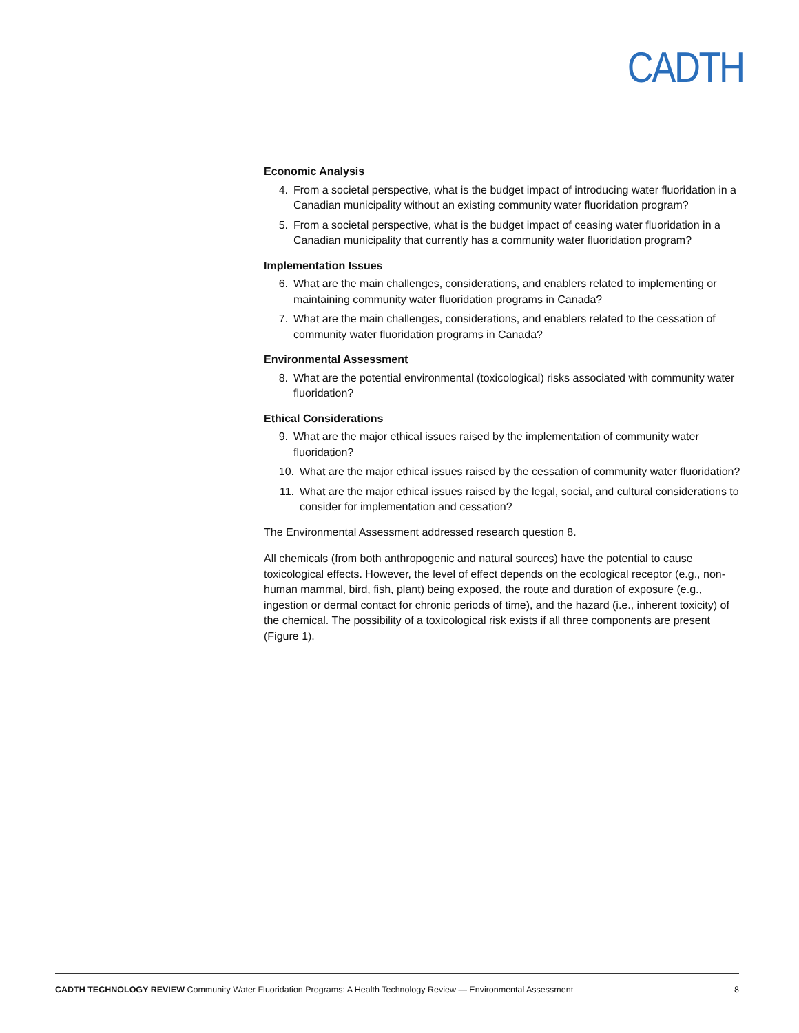CADTH
Economic Analysis
4. From a societal perspective, what is the budget impact of introducing water fluoridation in a Canadian municipality without an existing community water fluoridation program?
5. From a societal perspective, what is the budget impact of ceasing water fluoridation in a Canadian municipality that currently has a community water fluoridation program?
Implementation Issues
6. What are the main challenges, considerations, and enablers related to implementing or maintaining community water fluoridation programs in Canada?
7. What are the main challenges, considerations, and enablers related to the cessation of community water fluoridation programs in Canada?
Environmental Assessment
8. What are the potential environmental (toxicological) risks associated with community water fluoridation?
Ethical Considerations
9. What are the major ethical issues raised by the implementation of community water fluoridation?
10. What are the major ethical issues raised by the cessation of community water fluoridation?
11. What are the major ethical issues raised by the legal, social, and cultural considerations to consider for implementation and cessation?
The Environmental Assessment addressed research question 8.
All chemicals (from both anthropogenic and natural sources) have the potential to cause toxicological effects. However, the level of effect depends on the ecological receptor (e.g., non-human mammal, bird, fish, plant) being exposed, the route and duration of exposure (e.g., ingestion or dermal contact for chronic periods of time), and the hazard (i.e., inherent toxicity) of the chemical. The possibility of a toxicological risk exists if all three components are present (Figure 1).
CADTH TECHNOLOGY REVIEW Community Water Fluoridation Programs: A Health Technology Review — Environmental Assessment 8